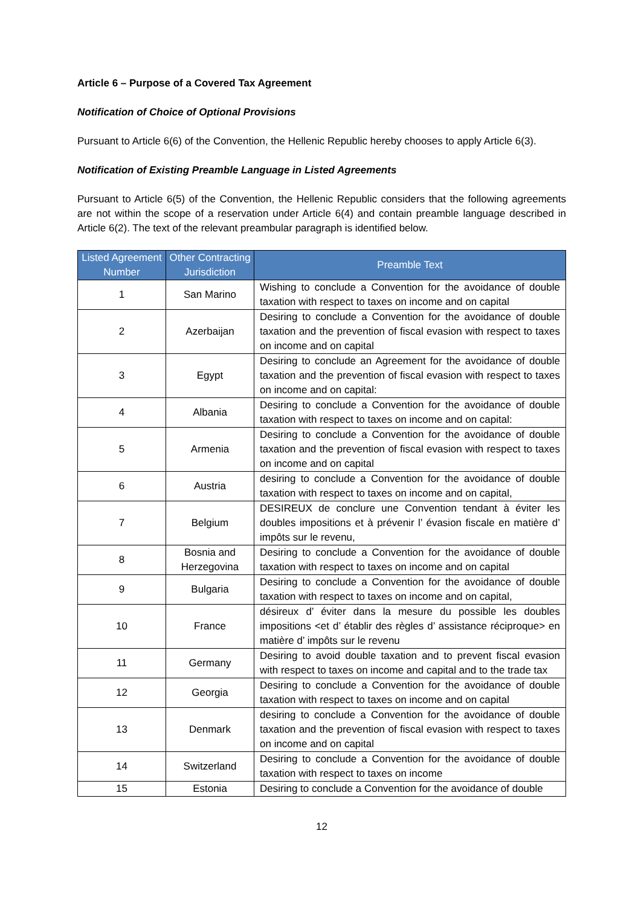Article 6 – Purpose of a Covered Tax Agreement
Notification of Choice of Optional Provisions
Pursuant to Article 6(6) of the Convention, the Hellenic Republic hereby chooses to apply Article 6(3).
Notification of Existing Preamble Language in Listed Agreements
Pursuant to Article 6(5) of the Convention, the Hellenic Republic considers that the following agreements are not within the scope of a reservation under Article 6(4) and contain preamble language described in Article 6(2). The text of the relevant preambular paragraph is identified below.
| Listed Agreement Number | Other Contracting Jurisdiction | Preamble Text |
| --- | --- | --- |
| 1 | San Marino | Wishing to conclude a Convention for the avoidance of double taxation with respect to taxes on income and on capital |
| 2 | Azerbaijan | Desiring to conclude a Convention for the avoidance of double taxation and the prevention of fiscal evasion with respect to taxes on income and on capital |
| 3 | Egypt | Desiring to conclude an Agreement for the avoidance of double taxation and the prevention of fiscal evasion with respect to taxes on income and on capital: |
| 4 | Albania | Desiring to conclude a Convention for the avoidance of double taxation with respect to taxes on income and on capital: |
| 5 | Armenia | Desiring to conclude a Convention for the avoidance of double taxation and the prevention of fiscal evasion with respect to taxes on income and on capital |
| 6 | Austria | desiring to conclude a Convention for the avoidance of double taxation with respect to taxes on income and on capital, |
| 7 | Belgium | DESIREUX de conclure une Convention tendant à éviter les doubles impositions et à prévenir l’ évasion fiscale en matière d’ impôts sur le revenu, |
| 8 | Bosnia and Herzegovina | Desiring to conclude a Convention for the avoidance of double taxation with respect to taxes on income and on capital |
| 9 | Bulgaria | Desiring to conclude a Convention for the avoidance of double taxation with respect to taxes on income and on capital, |
| 10 | France | désireux d’ éviter dans la mesure du possible les doubles impositions <et d’ établir des règles d’ assistance réciproque> en matière d’ impôts sur le revenu |
| 11 | Germany | Desiring to avoid double taxation and to prevent fiscal evasion with respect to taxes on income and capital and to the trade tax |
| 12 | Georgia | Desiring to conclude a Convention for the avoidance of double taxation with respect to taxes on income and on capital |
| 13 | Denmark | desiring to conclude a Convention for the avoidance of double taxation and the prevention of fiscal evasion with respect to taxes on income and on capital |
| 14 | Switzerland | Desiring to conclude a Convention for the avoidance of double taxation with respect to taxes on income |
| 15 | Estonia | Desiring to conclude a Convention for the avoidance of double |
12